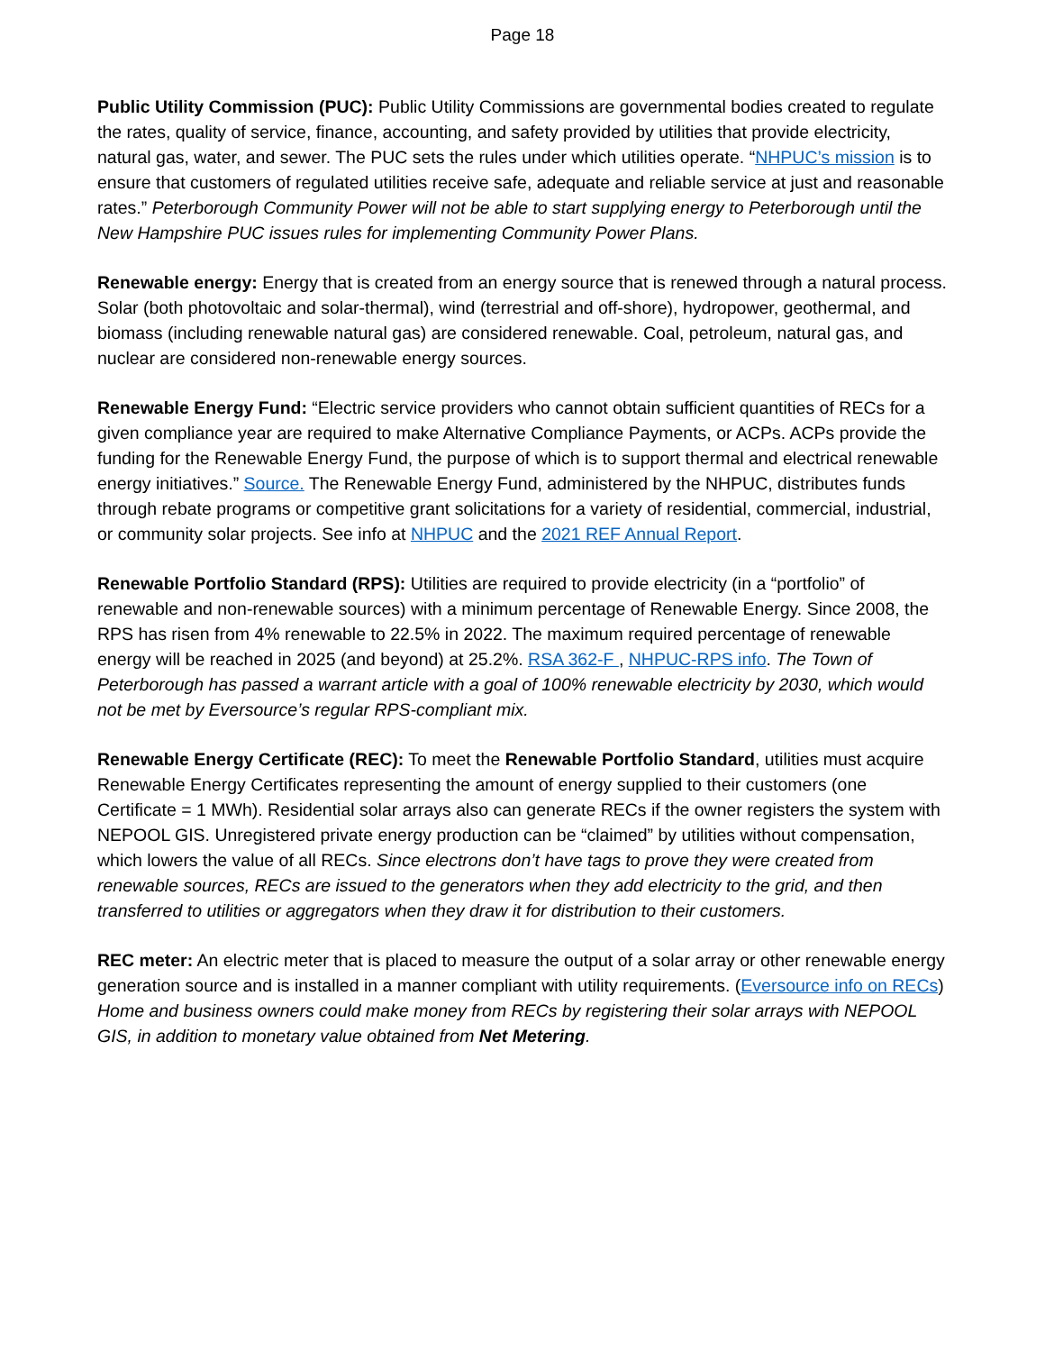Page 18
Public Utility Commission (PUC): Public Utility Commissions are governmental bodies created to regulate the rates, quality of service, finance, accounting, and safety provided by utilities that provide electricity, natural gas, water, and sewer. The PUC sets the rules under which utilities operate. “NHPUC’s mission is to ensure that customers of regulated utilities receive safe, adequate and reliable service at just and reasonable rates.” Peterborough Community Power will not be able to start supplying energy to Peterborough until the New Hampshire PUC issues rules for implementing Community Power Plans.
Renewable energy: Energy that is created from an energy source that is renewed through a natural process. Solar (both photovoltaic and solar-thermal), wind (terrestrial and off-shore), hydropower, geothermal, and biomass (including renewable natural gas) are considered renewable. Coal, petroleum, natural gas, and nuclear are considered non-renewable energy sources.
Renewable Energy Fund: “Electric service providers who cannot obtain sufficient quantities of RECs for a given compliance year are required to make Alternative Compliance Payments, or ACPs. ACPs provide the funding for the Renewable Energy Fund, the purpose of which is to support thermal and electrical renewable energy initiatives.” Source. The Renewable Energy Fund, administered by the NHPUC, distributes funds through rebate programs or competitive grant solicitations for a variety of residential, commercial, industrial, or community solar projects. See info at NHPUC and the 2021 REF Annual Report.
Renewable Portfolio Standard (RPS): Utilities are required to provide electricity (in a “portfolio” of renewable and non-renewable sources) with a minimum percentage of Renewable Energy. Since 2008, the RPS has risen from 4% renewable to 22.5% in 2022. The maximum required percentage of renewable energy will be reached in 2025 (and beyond) at 25.2%. RSA 362-F , NHPUC-RPS info. The Town of Peterborough has passed a warrant article with a goal of 100% renewable electricity by 2030, which would not be met by Eversource’s regular RPS-compliant mix.
Renewable Energy Certificate (REC): To meet the Renewable Portfolio Standard, utilities must acquire Renewable Energy Certificates representing the amount of energy supplied to their customers (one Certificate = 1 MWh). Residential solar arrays also can generate RECs if the owner registers the system with NEPOOL GIS. Unregistered private energy production can be “claimed” by utilities without compensation, which lowers the value of all RECs. Since electrons don’t have tags to prove they were created from renewable sources, RECs are issued to the generators when they add electricity to the grid, and then transferred to utilities or aggregators when they draw it for distribution to their customers.
REC meter: An electric meter that is placed to measure the output of a solar array or other renewable energy generation source and is installed in a manner compliant with utility requirements. (Eversource info on RECs) Home and business owners could make money from RECs by registering their solar arrays with NEPOOL GIS, in addition to monetary value obtained from Net Metering.